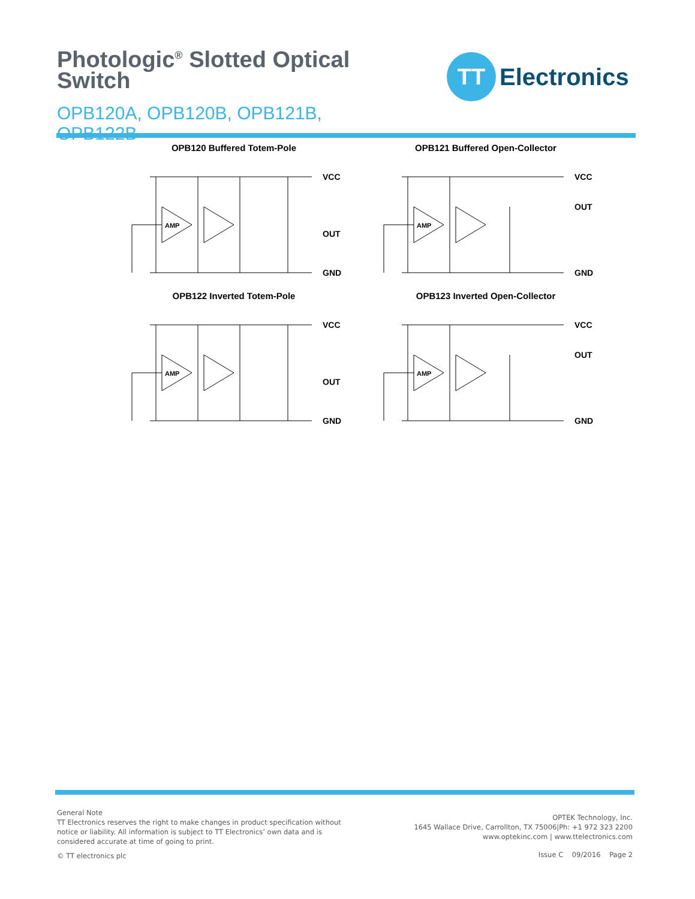Photologic<sup>®</sup> Slotted Optical Switch
OPB120A, OPB120B, OPB121B, OPB122B
TT
Electronics
OPB120 Buffered Totem-Pole
AMP
VCC
OUT
GND
OPB121 Buffered Open-Collector
AMP
VCC
OUT
GND
OPB122 Inverted Totem-Pole
AMP
VCC
OUT
GND
OPB123 Inverted Open-Collector
AMP
VCC
OUT
GND
General Note
TT Electronics reserves the right to make changes in product specification without
notice or liability. All information is subject to TT Electronics’ own data and is
considered accurate at time of going to print.
© TT electronics plc
OPTEK Technology, Inc.
1645 Wallace Drive, Carrollton, TX 75006|Ph: +1 972 323 2200
www.optekinc.com | www.ttelectronics.com
Issue C 09/2016 Page 2